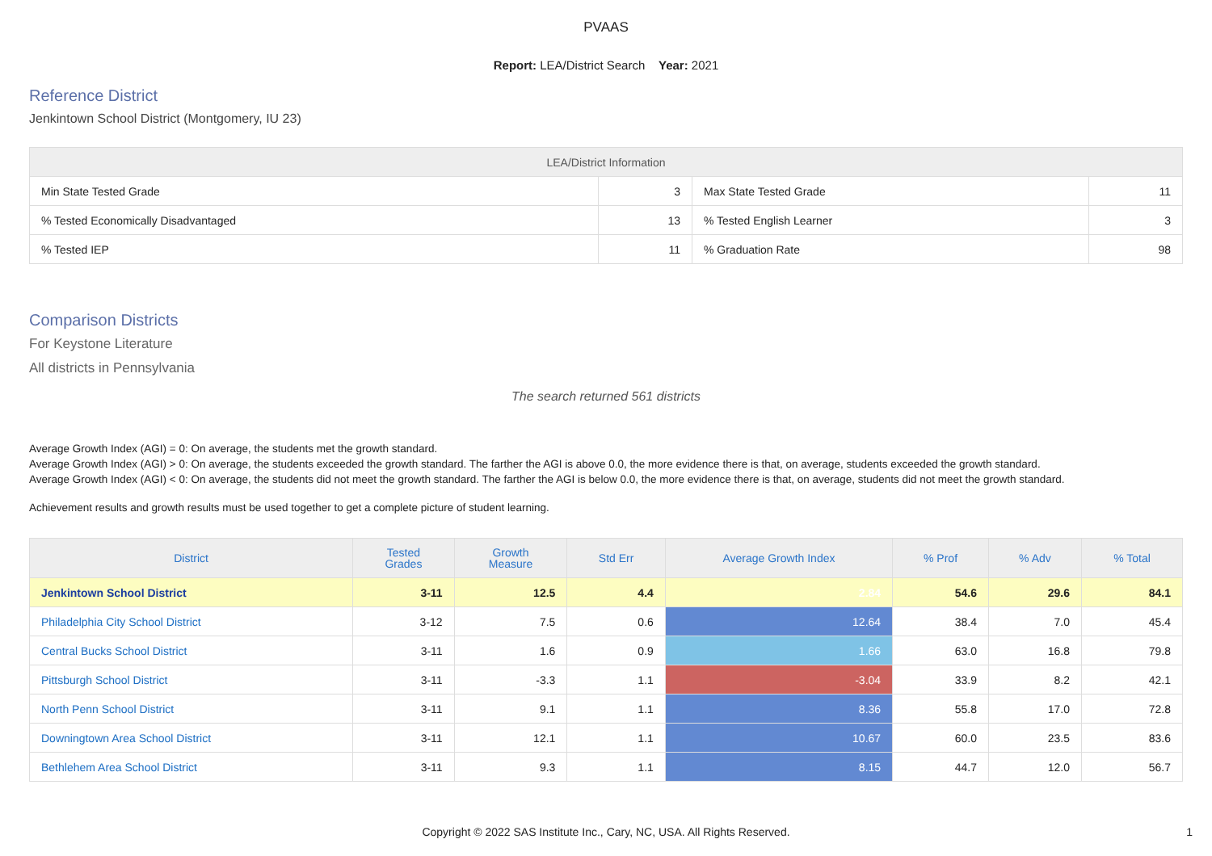PVAAS
Report: LEA/District Search Year: 2021
Reference District
Jenkintown School District (Montgomery, IU 23)
| LEA/District Information | | | |
| --- | --- | --- | --- |
| Min State Tested Grade | 3 | Max State Tested Grade | 11 |
| % Tested Economically Disadvantaged | 13 | % Tested English Learner | 3 |
| % Tested IEP | 11 | % Graduation Rate | 98 |
Comparison Districts
For Keystone Literature
All districts in Pennsylvania
The search returned 561 districts
Average Growth Index (AGI) = 0: On average, the students met the growth standard.
Average Growth Index (AGI) > 0: On average, the students exceeded the growth standard. The farther the AGI is above 0.0, the more evidence there is that, on average, students exceeded the growth standard.
Average Growth Index (AGI) < 0: On average, the students did not meet the growth standard. The farther the AGI is below 0.0, the more evidence there is that, on average, students did not meet the growth standard.
Achievement results and growth results must be used together to get a complete picture of student learning.
| District | Tested Grades | Growth Measure | Std Err | Average Growth Index | % Prof | % Adv | % Total |
| --- | --- | --- | --- | --- | --- | --- | --- |
| Jenkintown School District | 3-11 | 12.5 | 4.4 | 2.84 | 54.6 | 29.6 | 84.1 |
| Philadelphia City School District | 3-12 | 7.5 | 0.6 | 12.64 | 38.4 | 7.0 | 45.4 |
| Central Bucks School District | 3-11 | 1.6 | 0.9 | 1.66 | 63.0 | 16.8 | 79.8 |
| Pittsburgh School District | 3-11 | -3.3 | 1.1 | -3.04 | 33.9 | 8.2 | 42.1 |
| North Penn School District | 3-11 | 9.1 | 1.1 | 8.36 | 55.8 | 17.0 | 72.8 |
| Downingtown Area School District | 3-11 | 12.1 | 1.1 | 10.67 | 60.0 | 23.5 | 83.6 |
| Bethlehem Area School District | 3-11 | 9.3 | 1.1 | 8.15 | 44.7 | 12.0 | 56.7 |
Copyright © 2022 SAS Institute Inc., Cary, NC, USA. All Rights Reserved.
1